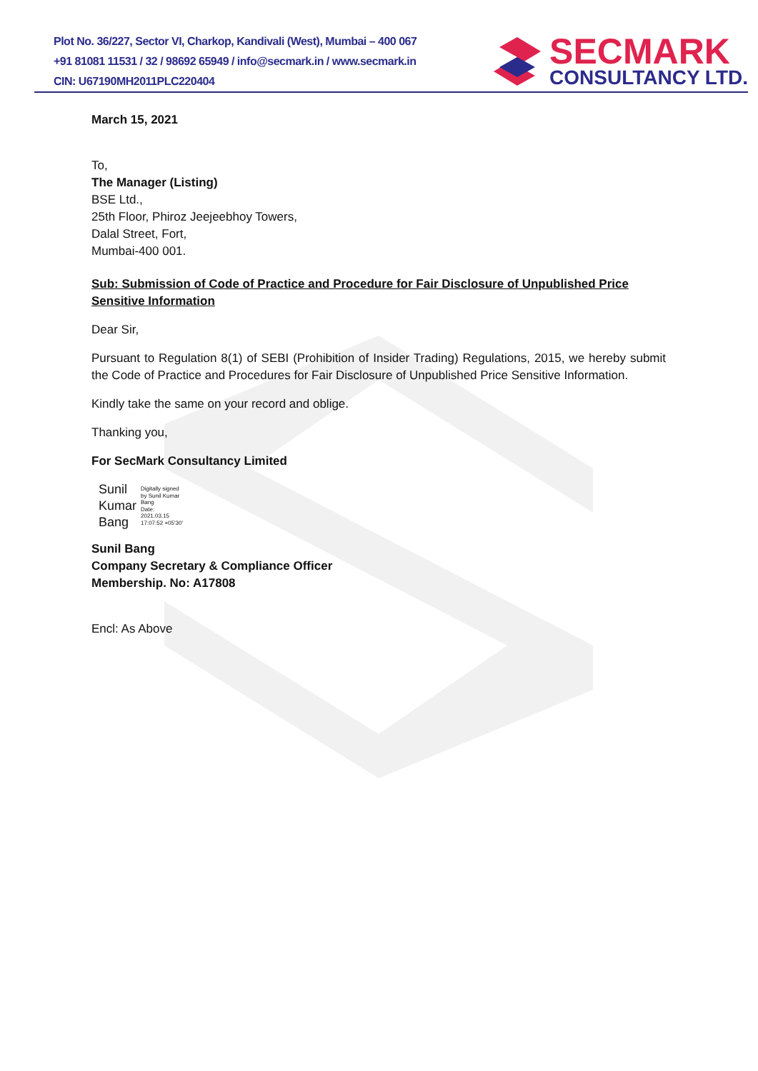Plot No. 36/227, Sector VI, Charkop, Kandivali (West), Mumbai – 400 067
+91 81081 11531 / 32 / 98692 65949 / info@secmark.in / www.secmark.in
CIN: U67190MH2011PLC220404
SECMARK
CONSULTANCY LTD.
March 15, 2021
To,
The Manager (Listing)
BSE Ltd.,
25th Floor, Phiroz Jeejeebhoy Towers,
Dalal Street, Fort,
Mumbai-400 001.
Sub: Submission of Code of Practice and Procedure for Fair Disclosure of Unpublished Price Sensitive Information
Dear Sir,
Pursuant to Regulation 8(1) of SEBI (Prohibition of Insider Trading) Regulations, 2015, we hereby submit the Code of Practice and Procedures for Fair Disclosure of Unpublished Price Sensitive Information.
Kindly take the same on your record and oblige.
Thanking you,
For SecMark Consultancy Limited
Sunil
Kumar
Bang
Digitally signed
by Sunil Kumar
Bang
Date:
2021.03.15
17:07:52 +05'30'
Sunil Bang
Company Secretary & Compliance Officer
Membership. No: A17808
Encl: As Above